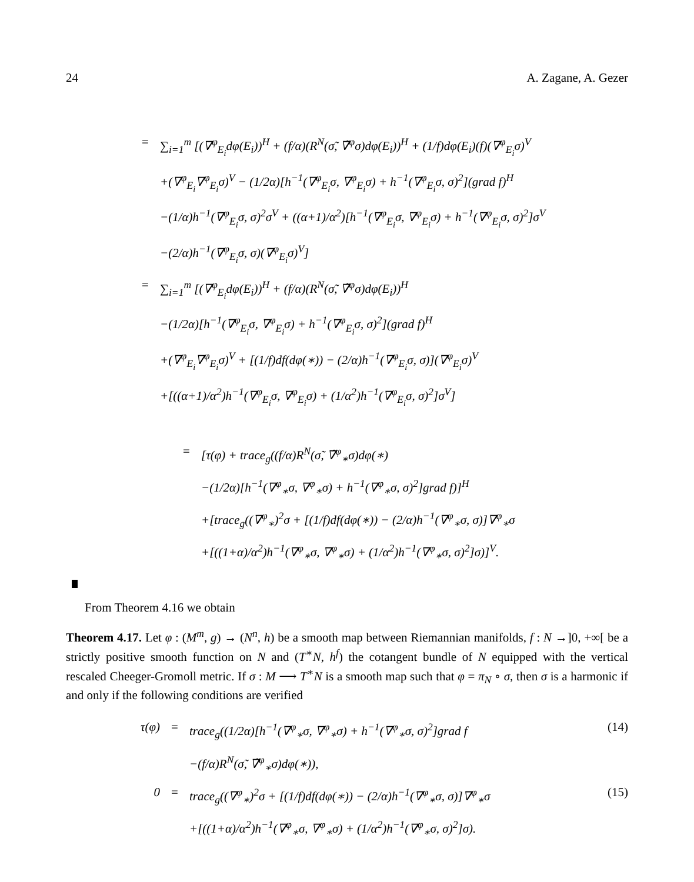24 A. Zagane, A. Gezer
= ∑<sub>i=1</sub><sup>m</sup> [(∇<sup>φ</sup><sub>E<sub>i</sub></sub>dφ(E<sub>i</sub>))<sup>H</sup> + (f/α)(R<sup>N</sup>(σ̃, ∇̃<sup>φ</sup>σ)dφ(E<sub>i</sub>))<sup>H</sup> + (1/f)dφ(E<sub>i</sub>)(f)(∇<sup>φ</sup><sub>E<sub>i</sub></sub>σ)<sup>V</sup>
+(∇<sup>φ</sup><sub>E<sub>i</sub></sub>∇<sup>φ</sup><sub>E<sub>i</sub></sub>σ)<sup>V</sup> − (1/2α)[h<sup>−1</sup>(∇<sup>φ</sup><sub>E<sub>i</sub></sub>σ, ∇<sup>φ</sup><sub>E<sub>i</sub></sub>σ) + h<sup>−1</sup>(∇<sup>φ</sup><sub>E<sub>i</sub></sub>σ, σ)<sup>2</sup>](grad f)<sup>H</sup>
−(1/α)h<sup>−1</sup>(∇<sup>φ</sup><sub>E<sub>i</sub></sub>σ, σ)<sup>2</sup>σ<sup>V</sup> + ((α+1)/α<sup>2</sup>)[h<sup>−1</sup>(∇<sup>φ</sup><sub>E<sub>i</sub></sub>σ, ∇<sup>φ</sup><sub>E<sub>i</sub></sub>σ) + h<sup>−1</sup>(∇<sup>φ</sup><sub>E<sub>i</sub></sub>σ, σ)<sup>2</sup>]σ<sup>V</sup>
−(2/α)h<sup>−1</sup>(∇<sup>φ</sup><sub>E<sub>i</sub></sub>σ, σ)(∇<sup>φ</sup><sub>E<sub>i</sub></sub>σ)<sup>V</sup>]
= ∑<sub>i=1</sub><sup>m</sup> [(∇<sup>φ</sup><sub>E<sub>i</sub></sub>dφ(E<sub>i</sub>))<sup>H</sup> + (f/α)(R<sup>N</sup>(σ̃, ∇̃<sup>φ</sup>σ)dφ(E<sub>i</sub>))<sup>H</sup>
−(1/2α)[h<sup>−1</sup>(∇<sup>φ</sup><sub>E<sub>i</sub></sub>σ, ∇<sup>φ</sup><sub>E<sub>i</sub></sub>σ) + h<sup>−1</sup>(∇<sup>φ</sup><sub>E<sub>i</sub></sub>σ, σ)<sup>2</sup>](grad f)<sup>H</sup>
+(∇<sup>φ</sup><sub>E<sub>i</sub></sub>∇<sup>φ</sup><sub>E<sub>i</sub></sub>σ)<sup>V</sup> + [(1/f)df(dφ(∗)) − (2/α)h<sup>−1</sup>(∇<sup>φ</sup><sub>E<sub>i</sub></sub>σ, σ)](∇<sup>φ</sup><sub>E<sub>i</sub></sub>σ)<sup>V</sup>
+[((α+1)/α<sup>2</sup>)h<sup>−1</sup>(∇<sup>φ</sup><sub>E<sub>i</sub></sub>σ, ∇<sup>φ</sup><sub>E<sub>i</sub></sub>σ) + (1/α<sup>2</sup>)h<sup>−1</sup>(∇<sup>φ</sup><sub>E<sub>i</sub></sub>σ, σ)<sup>2</sup>]σ<sup>V</sup>]
= [τ(φ) + trace<sub>g</sub>((f/α)R<sup>N</sup>(σ̃, ∇̃<sup>φ</sup><sub>∗</sub>σ)dφ(∗)
−(1/2α)[h<sup>−1</sup>(∇<sup>φ</sup><sub>∗</sub>σ, ∇<sup>φ</sup><sub>∗</sub>σ) + h<sup>−1</sup>(∇<sup>φ</sup><sub>∗</sub>σ, σ)<sup>2</sup>]grad f)]<sup>H</sup>
+[trace<sub>g</sub>((∇<sup>φ</sup><sub>∗</sub>)<sup>2</sup>σ + [(1/f)df(dφ(∗)) − (2/α)h<sup>−1</sup>(∇<sup>φ</sup><sub>∗</sub>σ, σ)]∇<sup>φ</sup><sub>∗</sub>σ
+[((1+α)/α<sup>2</sup>)h<sup>−1</sup>(∇<sup>φ</sup><sub>∗</sub>σ, ∇<sup>φ</sup><sub>∗</sub>σ) + (1/α<sup>2</sup>)h<sup>−1</sup>(∇<sup>φ</sup><sub>∗</sub>σ, σ)<sup>2</sup>]σ)]<sup>V</sup>.
From Theorem 4.16 we obtain
Theorem 4.17. Let φ : (M<sup>m</sup>, g) → (N<sup>n</sup>, h) be a smooth map between Riemannian manifolds, f : N →]0, +∞[ be a strictly positive smooth function on N and (T<sup>∗</sup>N, h<sup>f</sup>) the cotangent bundle of N equipped with the vertical rescaled Cheeger-Gromoll metric. If σ : M ⟶ T<sup>∗</sup>N is a smooth map such that φ = π<sub>N</sub> ∘ σ, then σ is a harmonic if and only if the following conditions are verified
τ(φ) = trace<sub>g</sub>((1/2α)[h<sup>−1</sup>(∇<sup>φ</sup><sub>∗</sub>σ, ∇<sup>φ</sup><sub>∗</sub>σ) + h<sup>−1</sup>(∇<sup>φ</sup><sub>∗</sub>σ, σ)<sup>2</sup>]grad f (14)
−(f/α)R<sup>N</sup>(σ̃, ∇̃<sup>φ</sup><sub>∗</sub>σ)dφ(∗)),
0 = trace<sub>g</sub>((∇<sup>φ</sup><sub>∗</sub>)<sup>2</sup>σ + [(1/f)df(dφ(∗)) − (2/α)h<sup>−1</sup>(∇<sup>φ</sup><sub>∗</sub>σ, σ)]∇<sup>φ</sup><sub>∗</sub>σ (15)
+[((1+α)/α<sup>2</sup>)h<sup>−1</sup>(∇<sup>φ</sup><sub>∗</sub>σ, ∇<sup>φ</sup><sub>∗</sub>σ) + (1/α<sup>2</sup>)h<sup>−1</sup>(∇<sup>φ</sup><sub>∗</sub>σ, σ)<sup>2</sup>]σ).